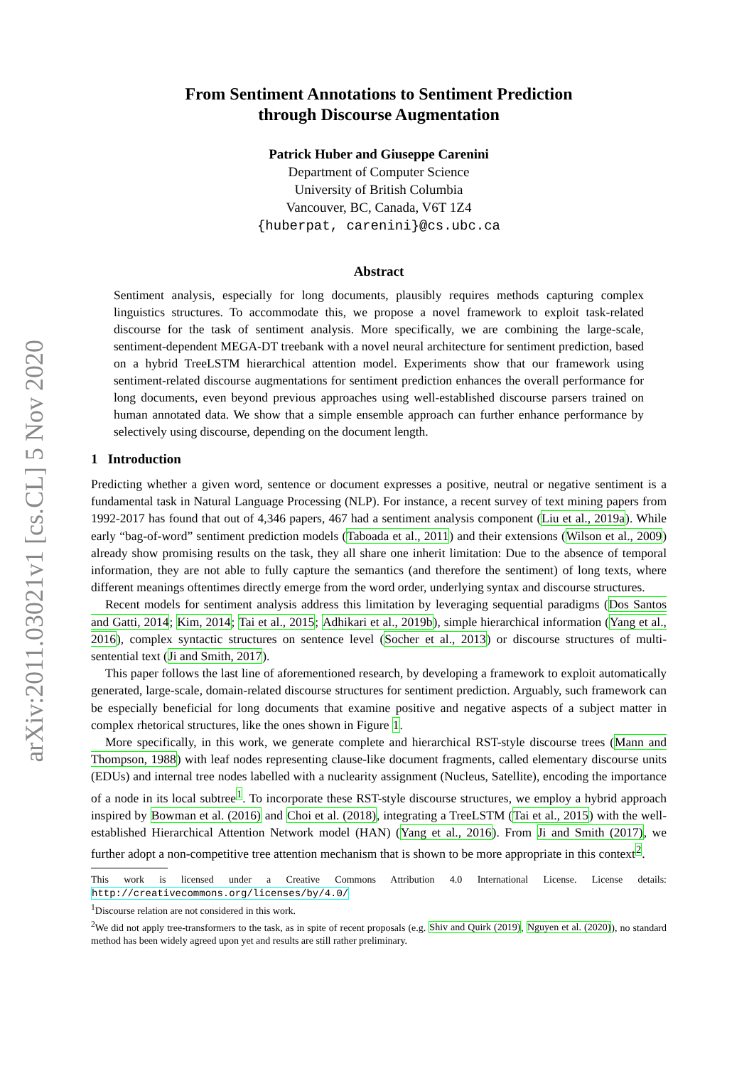arXiv:2011.03021v1 [cs.CL] 5 Nov 2020
From Sentiment Annotations to Sentiment Prediction
through Discourse Augmentation
Patrick Huber and Giuseppe Carenini
Department of Computer Science
University of British Columbia
Vancouver, BC, Canada, V6T 1Z4
{huberpat, carenini}@cs.ubc.ca
Abstract
Sentiment analysis, especially for long documents, plausibly requires methods capturing complex linguistics structures. To accommodate this, we propose a novel framework to exploit task-related discourse for the task of sentiment analysis. More specifically, we are combining the large-scale, sentiment-dependent MEGA-DT treebank with a novel neural architecture for sentiment prediction, based on a hybrid TreeLSTM hierarchical attention model. Experiments show that our framework using sentiment-related discourse augmentations for sentiment prediction enhances the overall performance for long documents, even beyond previous approaches using well-established discourse parsers trained on human annotated data. We show that a simple ensemble approach can further enhance performance by selectively using discourse, depending on the document length.
1 Introduction
Predicting whether a given word, sentence or document expresses a positive, neutral or negative sentiment is a fundamental task in Natural Language Processing (NLP). For instance, a recent survey of text mining papers from 1992-2017 has found that out of 4,346 papers, 467 had a sentiment analysis component (Liu et al., 2019a). While early “bag-of-word” sentiment prediction models (Taboada et al., 2011) and their extensions (Wilson et al., 2009) already show promising results on the task, they all share one inherit limitation: Due to the absence of temporal information, they are not able to fully capture the semantics (and therefore the sentiment) of long texts, where different meanings oftentimes directly emerge from the word order, underlying syntax and discourse structures.
Recent models for sentiment analysis address this limitation by leveraging sequential paradigms (Dos Santos and Gatti, 2014; Kim, 2014; Tai et al., 2015; Adhikari et al., 2019b), simple hierarchical information (Yang et al., 2016), complex syntactic structures on sentence level (Socher et al., 2013) or discourse structures of multi-sentential text (Ji and Smith, 2017).
This paper follows the last line of aforementioned research, by developing a framework to exploit automatically generated, large-scale, domain-related discourse structures for sentiment prediction. Arguably, such framework can be especially beneficial for long documents that examine positive and negative aspects of a subject matter in complex rhetorical structures, like the ones shown in Figure 1.
More specifically, in this work, we generate complete and hierarchical RST-style discourse trees (Mann and Thompson, 1988) with leaf nodes representing clause-like document fragments, called elementary discourse units (EDUs) and internal tree nodes labelled with a nuclearity assignment (Nucleus, Satellite), encoding the importance of a node in its local subtree<sup>1</sup>. To incorporate these RST-style discourse structures, we employ a hybrid approach inspired by Bowman et al. (2016) and Choi et al. (2018), integrating a TreeLSTM (Tai et al., 2015) with the well-established Hierarchical Attention Network model (HAN) (Yang et al., 2016). From Ji and Smith (2017), we further adopt a non-competitive tree attention mechanism that is shown to be more appropriate in this context<sup>2</sup>.
This work is licensed under a Creative Commons Attribution 4.0 International License. License details: http://creativecommons.org/licenses/by/4.0/
<sup>1</sup> Discourse relation are not considered in this work.
<sup>2</sup> We did not apply tree-transformers to the task, as in spite of recent proposals (e.g. Shiv and Quirk (2019), Nguyen et al. (2020)), no standard method has been widely agreed upon yet and results are still rather preliminary.